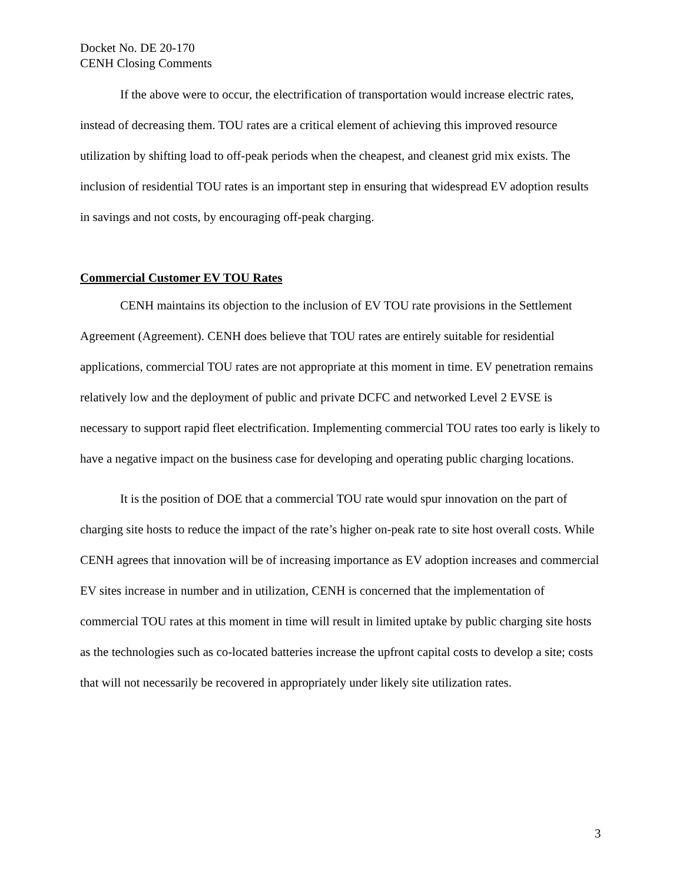Docket No. DE 20-170
CENH Closing Comments
If the above were to occur, the electrification of transportation would increase electric rates, instead of decreasing them. TOU rates are a critical element of achieving this improved resource utilization by shifting load to off-peak periods when the cheapest, and cleanest grid mix exists. The inclusion of residential TOU rates is an important step in ensuring that widespread EV adoption results in savings and not costs, by encouraging off-peak charging.
Commercial Customer EV TOU Rates
CENH maintains its objection to the inclusion of EV TOU rate provisions in the Settlement Agreement (Agreement). CENH does believe that TOU rates are entirely suitable for residential applications, commercial TOU rates are not appropriate at this moment in time. EV penetration remains relatively low and the deployment of public and private DCFC and networked Level 2 EVSE is necessary to support rapid fleet electrification. Implementing commercial TOU rates too early is likely to have a negative impact on the business case for developing and operating public charging locations.
It is the position of DOE that a commercial TOU rate would spur innovation on the part of charging site hosts to reduce the impact of the rate’s higher on-peak rate to site host overall costs. While CENH agrees that innovation will be of increasing importance as EV adoption increases and commercial EV sites increase in number and in utilization, CENH is concerned that the implementation of commercial TOU rates at this moment in time will result in limited uptake by public charging site hosts as the technologies such as co-located batteries increase the upfront capital costs to develop a site; costs that will not necessarily be recovered in appropriately under likely site utilization rates.
3